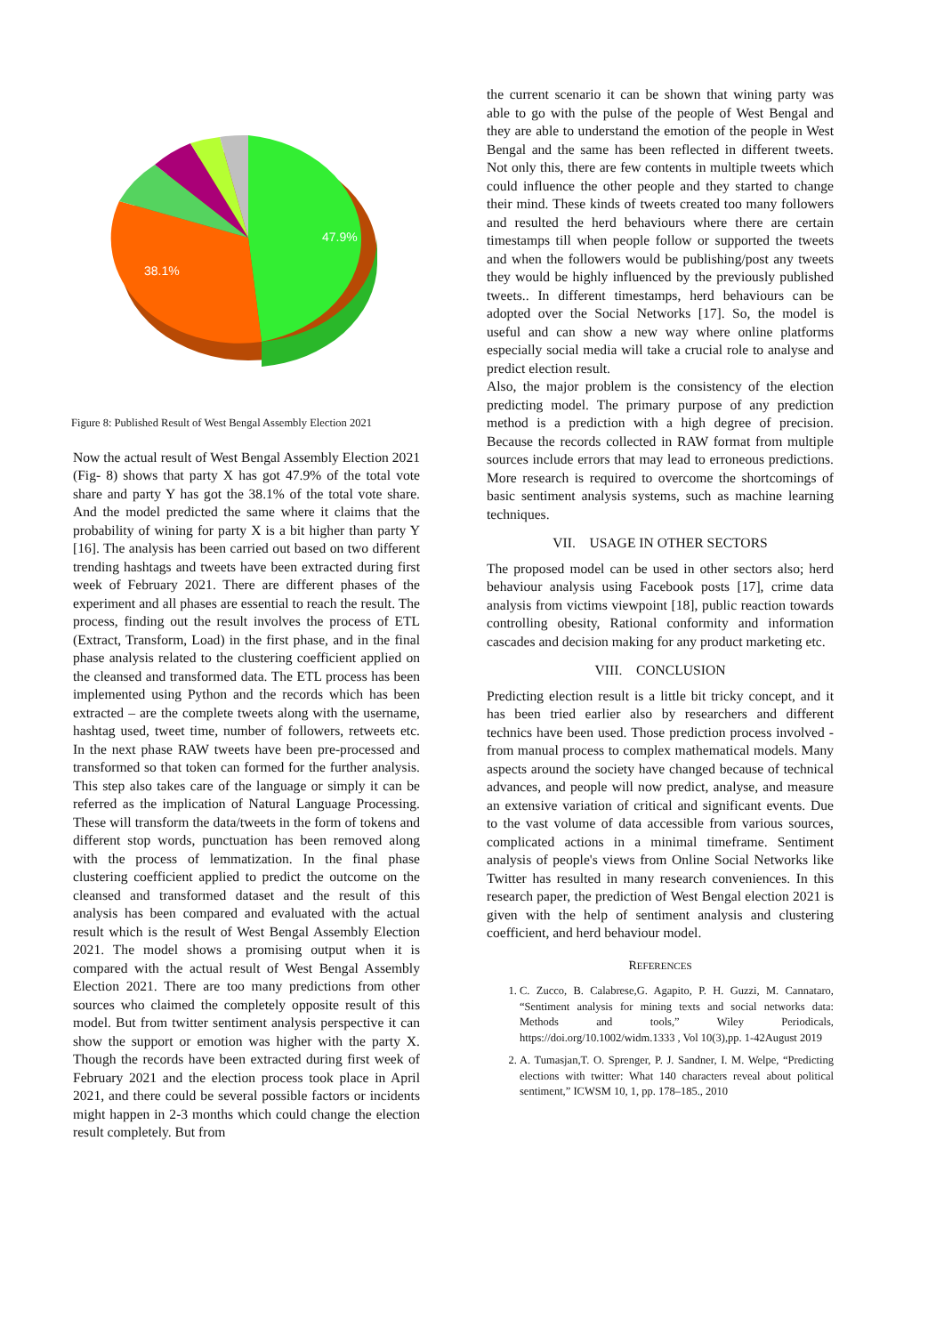47.9%
38.1%
Figure 8: Published Result of West Bengal Assembly Election 2021
Now the actual result of West Bengal Assembly Election 2021 (Fig- 8) shows that party X has got 47.9% of the total vote share and party Y has got the 38.1% of the total vote share. And the model predicted the same where it claims that the probability of wining for party X is a bit higher than party Y [16]. The analysis has been carried out based on two different trending hashtags and tweets have been extracted during first week of February 2021. There are different phases of the experiment and all phases are essential to reach the result. The process, finding out the result involves the process of ETL (Extract, Transform, Load) in the first phase, and in the final phase analysis related to the clustering coefficient applied on the cleansed and transformed data. The ETL process has been implemented using Python and the records which has been extracted – are the complete tweets along with the username, hashtag used, tweet time, number of followers, retweets etc. In the next phase RAW tweets have been pre-processed and transformed so that token can formed for the further analysis. This step also takes care of the language or simply it can be referred as the implication of Natural Language Processing. These will transform the data/tweets in the form of tokens and different stop words, punctuation has been removed along with the process of lemmatization. In the final phase clustering coefficient applied to predict the outcome on the cleansed and transformed dataset and the result of this analysis has been compared and evaluated with the actual result which is the result of West Bengal Assembly Election 2021. The model shows a promising output when it is compared with the actual result of West Bengal Assembly Election 2021. There are too many predictions from other sources who claimed the completely opposite result of this model. But from twitter sentiment analysis perspective it can show the support or emotion was higher with the party X. Though the records have been extracted during first week of February 2021 and the election process took place in April 2021, and there could be several possible factors or incidents might happen in 2-3 months which could change the election result completely. But from
the current scenario it can be shown that wining party was able to go with the pulse of the people of West Bengal and they are able to understand the emotion of the people in West Bengal and the same has been reflected in different tweets. Not only this, there are few contents in multiple tweets which could influence the other people and they started to change their mind. These kinds of tweets created too many followers and resulted the herd behaviours where there are certain timestamps till when people follow or supported the tweets and when the followers would be publishing/post any tweets they would be highly influenced by the previously published tweets.. In different timestamps, herd behaviours can be adopted over the Social Networks [17]. So, the model is useful and can show a new way where online platforms especially social media will take a crucial role to analyse and predict election result.
Also, the major problem is the consistency of the election predicting model. The primary purpose of any prediction method is a prediction with a high degree of precision. Because the records collected in RAW format from multiple sources include errors that may lead to erroneous predictions. More research is required to overcome the shortcomings of basic sentiment analysis systems, such as machine learning techniques.
VII. USAGE IN OTHER SECTORS
The proposed model can be used in other sectors also; herd behaviour analysis using Facebook posts [17], crime data analysis from victims viewpoint [18], public reaction towards controlling obesity, Rational conformity and information cascades and decision making for any product marketing etc.
VIII. CONCLUSION
Predicting election result is a little bit tricky concept, and it has been tried earlier also by researchers and different technics have been used. Those prediction process involved - from manual process to complex mathematical models. Many aspects around the society have changed because of technical advances, and people will now predict, analyse, and measure an extensive variation of critical and significant events. Due to the vast volume of data accessible from various sources, complicated actions in a minimal timeframe. Sentiment analysis of people's views from Online Social Networks like Twitter has resulted in many research conveniences. In this research paper, the prediction of West Bengal election 2021 is given with the help of sentiment analysis and clustering coefficient, and herd behaviour model.
REFERENCES
1. C. Zucco, B. Calabrese,G. Agapito, P. H. Guzzi, M. Cannataro, “Sentiment analysis for mining texts and social networks data: Methods and tools,” Wiley Periodicals, https://doi.org/10.1002/widm.1333 , Vol 10(3),pp. 1-42August 2019
2. A. Tumasjan,T. O. Sprenger, P. J. Sandner, I. M. Welpe, “Predicting elections with twitter: What 140 characters reveal about political sentiment,” ICWSM 10, 1, pp. 178–185., 2010